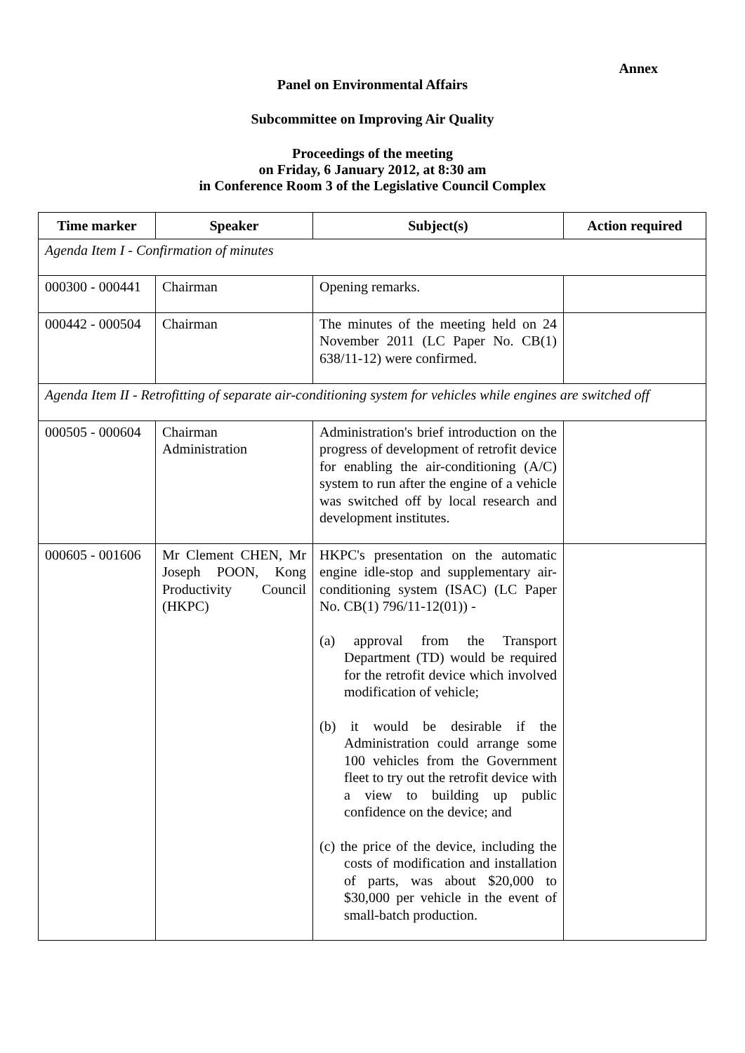Annex
Panel on Environmental Affairs
Subcommittee on Improving Air Quality
Proceedings of the meeting
on Friday, 6 January 2012, at 8:30 am
in Conference Room 3 of the Legislative Council Complex
| Time marker | Speaker | Subject(s) | Action required |
| --- | --- | --- | --- |
| Agenda Item I - Confirmation of minutes | | | |
| 000300 - 000441 | Chairman | Opening remarks. | |
| 000442 - 000504 | Chairman | The minutes of the meeting held on 24 November 2011 (LC Paper No. CB(1) 638/11-12) were confirmed. | |
| Agenda Item II - Retrofitting of separate air-conditioning system for vehicles while engines are switched off | | | |
| 000505 - 000604 | Chairman Administration | Administration's brief introduction on the progress of development of retrofit device for enabling the air-conditioning (A/C) system to run after the engine of a vehicle was switched off by local research and development institutes. | |
| 000605 - 001606 | Mr Clement CHEN, Mr Joseph POON, Kong Productivity Council (HKPC) | HKPC's presentation on the automatic engine idle-stop and supplementary air-conditioning system (ISAC) (LC Paper No. CB(1) 796/11-12(01)) - (a) approval from the Transport Department (TD) would be required for the retrofit device which involved modification of vehicle; (b) it would be desirable if the Administration could arrange some 100 vehicles from the Government fleet to try out the retrofit device with a view to building up public confidence on the device; and (c) the price of the device, including the costs of modification and installation of parts, was about $20,000 to $30,000 per vehicle in the event of small-batch production. | |